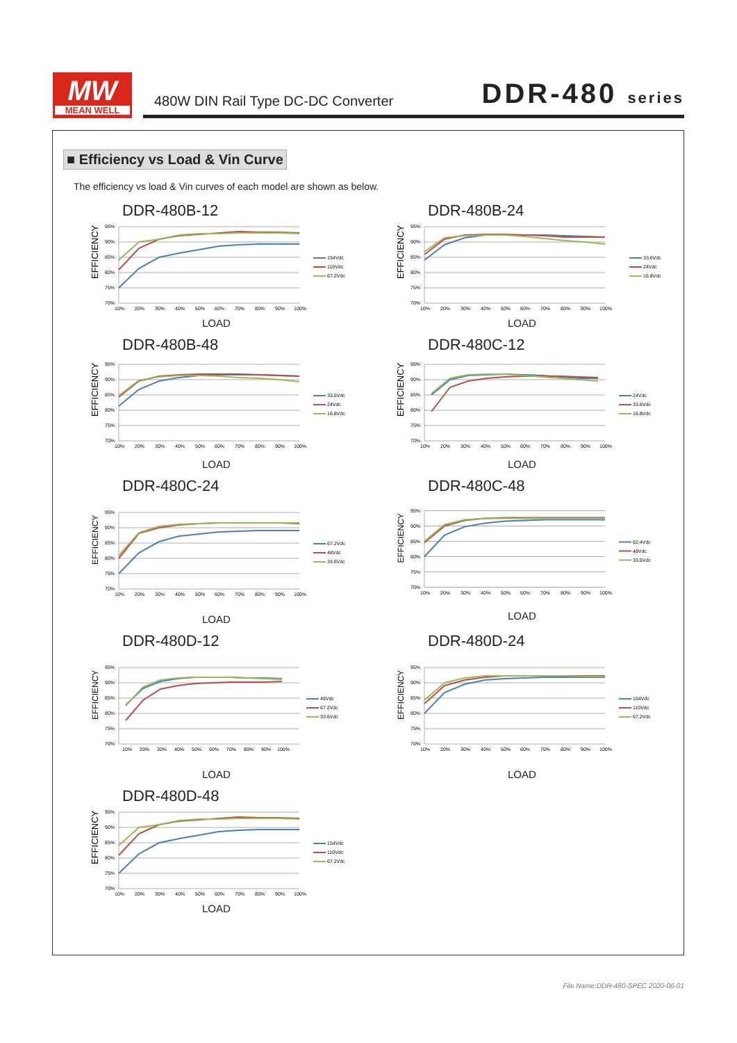MW
MEAN WELL
480W DIN Rail Type DC-DC Converter DDR-480 series
■ Efficiency vs Load & Vin Curve
The efficiency vs load & Vin curves of each model are shown as below.
DDR-480B-12
EFFICIENCY
95%
90%
85%
80%
75%
70%
10%
20%
30%
40%
50%
60%
70%
80%
90%
100%
154Vdc
110Vdc
67.2Vdc
LOAD
DDR-480B-24
EFFICIENCY
95%
90%
85%
80%
75%
70%
10%
20%
30%
40%
50%
60%
70%
80%
90%
100%
33.6Vdc
24Vdc
16.8Vdc
LOAD
DDR-480B-48
EFFICIENCY
95%
90%
85%
80%
75%
70%
10%
20%
30%
40%
50%
60%
70%
80%
90%
100%
33.6Vdc
24Vdc
16.8Vdc
LOAD
DDR-480C-12
EFFICIENCY
95%
90%
85%
80%
75%
70%
10%
20%
30%
40%
50%
60%
70%
80%
90%
100%
24Vdc
33.6Vdc
16.8Vdc
LOAD
DDR-480C-24
EFFICIENCY
95%
90%
85%
80%
75%
70%
10%
20%
30%
40%
50%
60%
70%
80%
90%
100%
67.2Vdc
48Vdc
33.6Vdc
LOAD
DDR-480C-48
EFFICIENCY
95%
90%
85%
80%
75%
70%
10%
20%
30%
40%
50%
60%
70%
80%
90%
100%
62.4Vdc
48Vdc
33.6Vdc
LOAD
DDR-480D-12
EFFICIENCY
95%
90%
85%
80%
75%
70%
10%
20%
30%
40%
50%
60%
70%
80%
90%
100%
48Vdc
67.2Vdc
33.6Vdc
LOAD
DDR-480D-24
EFFICIENCY
95%
90%
85%
80%
75%
70%
10%
20%
30%
40%
50%
60%
70%
80%
90%
100%
154Vdc
110Vdc
67.2Vdc
LOAD
DDR-480D-48
EFFICIENCY
95%
90%
85%
80%
75%
70%
10%
20%
30%
40%
50%
60%
70%
80%
90%
100%
154Vdc
110Vdc
67.2Vdc
LOAD
File Name:DDR-480-SPEC 2020-06-01